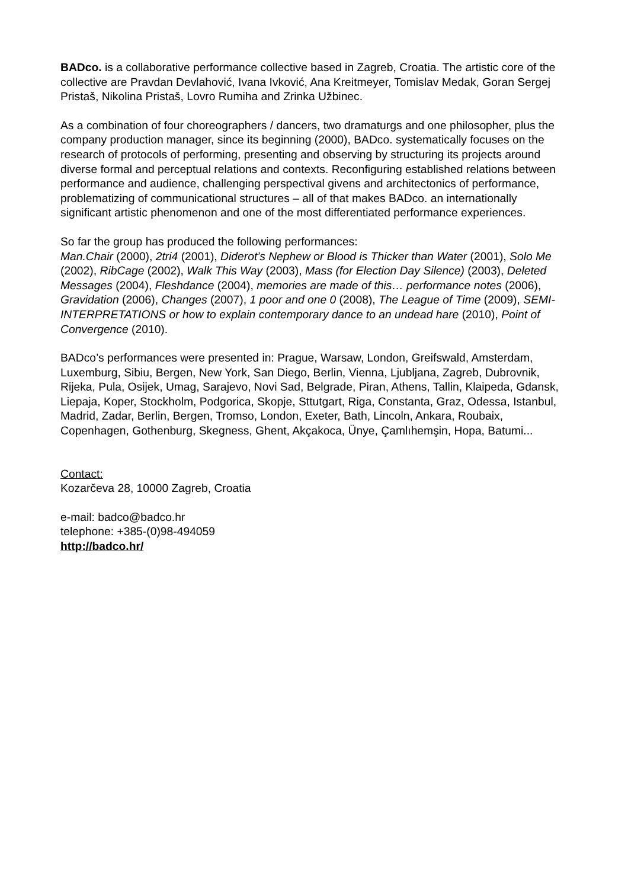BADco. is a collaborative performance collective based in Zagreb, Croatia. The artistic core of the collective are Pravdan Devlahović, Ivana Ivković, Ana Kreitmeyer, Tomislav Medak, Goran Sergej Pristaš, Nikolina Pristaš, Lovro Rumiha and Zrinka Užbinec.
As a combination of four choreographers / dancers, two dramaturgs and one philosopher, plus the company production manager, since its beginning (2000), BADco. systematically focuses on the research of protocols of performing, presenting and observing by structuring its projects around diverse formal and perceptual relations and contexts. Reconfiguring established relations between performance and audience, challenging perspectival givens and architectonics of performance, problematizing of communicational structures – all of that makes BADco. an internationally significant artistic phenomenon and one of the most differentiated performance experiences.
So far the group has produced the following performances:
Man.Chair (2000), 2tri4 (2001), Diderot’s Nephew or Blood is Thicker than Water (2001), Solo Me (2002), RibCage (2002), Walk This Way (2003), Mass (for Election Day Silence) (2003), Deleted Messages (2004), Fleshdance (2004), memories are made of this… performance notes (2006), Gravidation (2006), Changes (2007), 1 poor and one 0 (2008), The League of Time (2009), SEMI-INTERPRETATIONS or how to explain contemporary dance to an undead hare (2010), Point of Convergence (2010).
BADco’s performances were presented in: Prague, Warsaw, London, Greifswald, Amsterdam, Luxemburg, Sibiu, Bergen, New York, San Diego, Berlin, Vienna, Ljubljana, Zagreb, Dubrovnik, Rijeka, Pula, Osijek, Umag, Sarajevo, Novi Sad, Belgrade, Piran, Athens, Tallin, Klaipeda, Gdansk, Liepaja, Koper, Stockholm, Podgorica, Skopje, Sttutgart, Riga, Constanta, Graz, Odessa, Istanbul, Madrid, Zadar, Berlin, Bergen, Tromso, London, Exeter, Bath, Lincoln, Ankara, Roubaix, Copenhagen, Gothenburg, Skegness, Ghent, Akçakoca, Ünye, Çamlıhemşin, Hopa, Batumi...
Contact:
Kozarčeva 28, 10000 Zagreb, Croatia
e-mail: badco@badco.hr
telephone: +385-(0)98-494059
http://badco.hr/